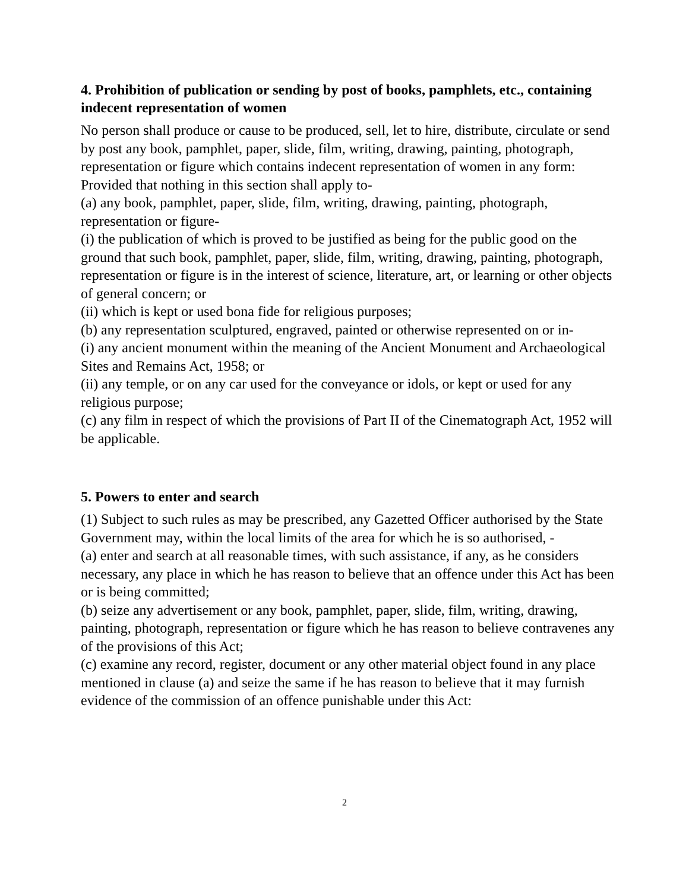4. Prohibition of publication or sending by post of books, pamphlets, etc., containing indecent representation of women
No person shall produce or cause to be produced, sell, let to hire, distribute, circulate or send by post any book, pamphlet, paper, slide, film, writing, drawing, painting, photograph, representation or figure which contains indecent representation of women in any form:
Provided that nothing in this section shall apply to-
(a) any book, pamphlet, paper, slide, film, writing, drawing, painting, photograph, representation or figure-
(i) the publication of which is proved to be justified as being for the public good on the ground that such book, pamphlet, paper, slide, film, writing, drawing, painting, photograph, representation or figure is in the interest of science, literature, art, or learning or other objects of general concern; or
(ii) which is kept or used bona fide for religious purposes;
(b) any representation sculptured, engraved, painted or otherwise represented on or in-
(i) any ancient monument within the meaning of the Ancient Monument and Archaeological Sites and Remains Act, 1958; or
(ii) any temple, or on any car used for the conveyance or idols, or kept or used for any religious purpose;
(c) any film in respect of which the provisions of Part II of the Cinematograph Act, 1952 will be applicable.
5. Powers to enter and search
(1) Subject to such rules as may be prescribed, any Gazetted Officer authorised by the State Government may, within the local limits of the area for which he is so authorised, -
(a) enter and search at all reasonable times, with such assistance, if any, as he considers necessary, any place in which he has reason to believe that an offence under this Act has been or is being committed;
(b) seize any advertisement or any book, pamphlet, paper, slide, film, writing, drawing, painting, photograph, representation or figure which he has reason to believe contravenes any of the provisions of this Act;
(c) examine any record, register, document or any other material object found in any place mentioned in clause (a) and seize the same if he has reason to believe that it may furnish evidence of the commission of an offence punishable under this Act:
2